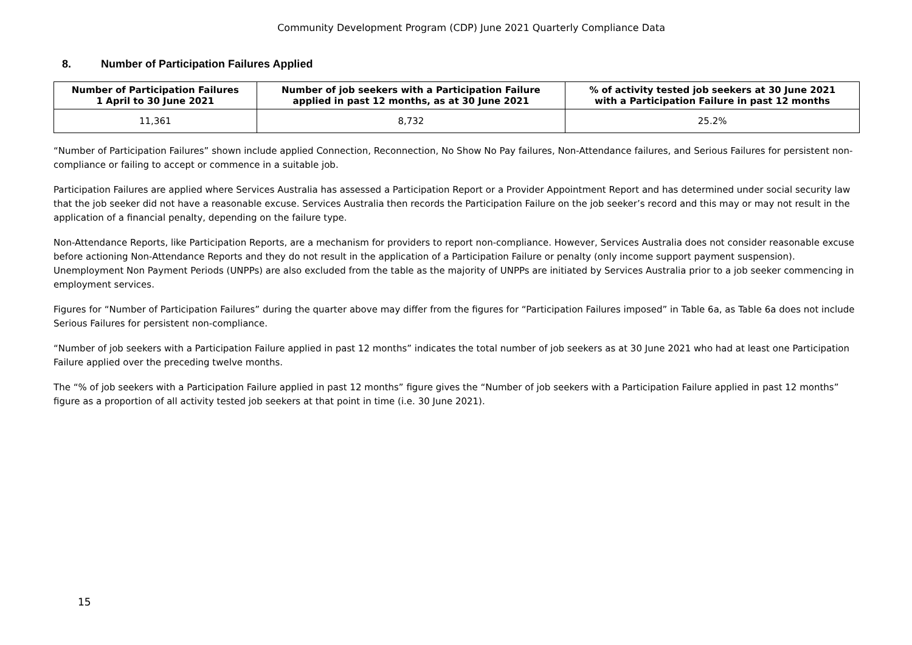Community Development Program (CDP) June 2021 Quarterly Compliance Data
8. Number of Participation Failures Applied
| Number of Participation Failures 1 April to 30 June 2021 | Number of job seekers with a Participation Failure applied in past 12 months, as at 30 June 2021 | % of activity tested job seekers at 30 June 2021 with a Participation Failure in past 12 months |
| --- | --- | --- |
| 11,361 | 8,732 | 25.2% |
“Number of Participation Failures” shown include applied Connection, Reconnection, No Show No Pay failures, Non-Attendance failures, and Serious Failures for persistent non-compliance or failing to accept or commence in a suitable job.
Participation Failures are applied where Services Australia has assessed a Participation Report or a Provider Appointment Report and has determined under social security law that the job seeker did not have a reasonable excuse. Services Australia then records the Participation Failure on the job seeker’s record and this may or may not result in the application of a financial penalty, depending on the failure type.
Non-Attendance Reports, like Participation Reports, are a mechanism for providers to report non-compliance. However, Services Australia does not consider reasonable excuse before actioning Non-Attendance Reports and they do not result in the application of a Participation Failure or penalty (only income support payment suspension). Unemployment Non Payment Periods (UNPPs) are also excluded from the table as the majority of UNPPs are initiated by Services Australia prior to a job seeker commencing in employment services.
Figures for “Number of Participation Failures” during the quarter above may differ from the figures for “Participation Failures imposed” in Table 6a, as Table 6a does not include Serious Failures for persistent non-compliance.
“Number of job seekers with a Participation Failure applied in past 12 months” indicates the total number of job seekers as at 30 June 2021 who had at least one Participation Failure applied over the preceding twelve months.
The “% of job seekers with a Participation Failure applied in past 12 months” figure gives the “Number of job seekers with a Participation Failure applied in past 12 months” figure as a proportion of all activity tested job seekers at that point in time (i.e. 30 June 2021).
15